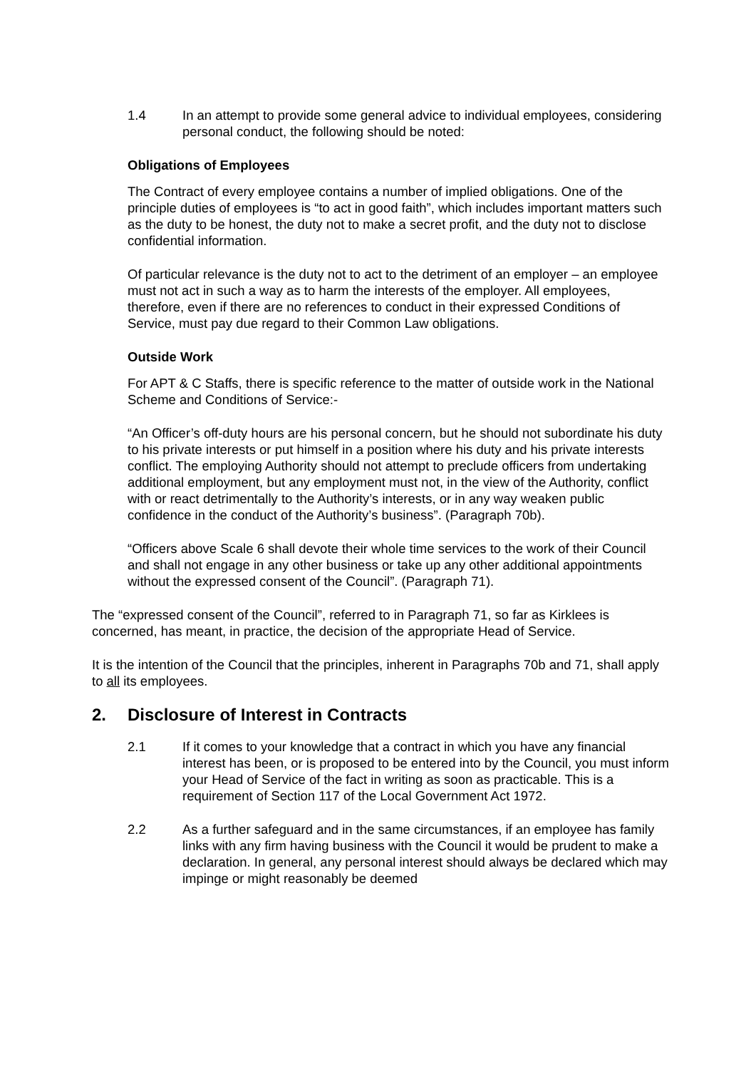1.4 In an attempt to provide some general advice to individual employees, considering personal conduct, the following should be noted:
Obligations of Employees
The Contract of every employee contains a number of implied obligations. One of the principle duties of employees is “to act in good faith”, which includes important matters such as the duty to be honest, the duty not to make a secret profit, and the duty not to disclose confidential information.
Of particular relevance is the duty not to act to the detriment of an employer – an employee must not act in such a way as to harm the interests of the employer. All employees, therefore, even if there are no references to conduct in their expressed Conditions of Service, must pay due regard to their Common Law obligations.
Outside Work
For APT & C Staffs, there is specific reference to the matter of outside work in the National Scheme and Conditions of Service:-
“An Officer’s off-duty hours are his personal concern, but he should not subordinate his duty to his private interests or put himself in a position where his duty and his private interests conflict. The employing Authority should not attempt to preclude officers from undertaking additional employment, but any employment must not, in the view of the Authority, conflict with or react detrimentally to the Authority’s interests, or in any way weaken public confidence in the conduct of the Authority’s business”. (Paragraph 70b).
“Officers above Scale 6 shall devote their whole time services to the work of their Council and shall not engage in any other business or take up any other additional appointments without the expressed consent of the Council”. (Paragraph 71).
The “expressed consent of the Council”, referred to in Paragraph 71, so far as Kirklees is concerned, has meant, in practice, the decision of the appropriate Head of Service.
It is the intention of the Council that the principles, inherent in Paragraphs 70b and 71, shall apply to all its employees.
2. Disclosure of Interest in Contracts
2.1 If it comes to your knowledge that a contract in which you have any financial interest has been, or is proposed to be entered into by the Council, you must inform your Head of Service of the fact in writing as soon as practicable. This is a requirement of Section 117 of the Local Government Act 1972.
2.2 As a further safeguard and in the same circumstances, if an employee has family links with any firm having business with the Council it would be prudent to make a declaration. In general, any personal interest should always be declared which may impinge or might reasonably be deemed